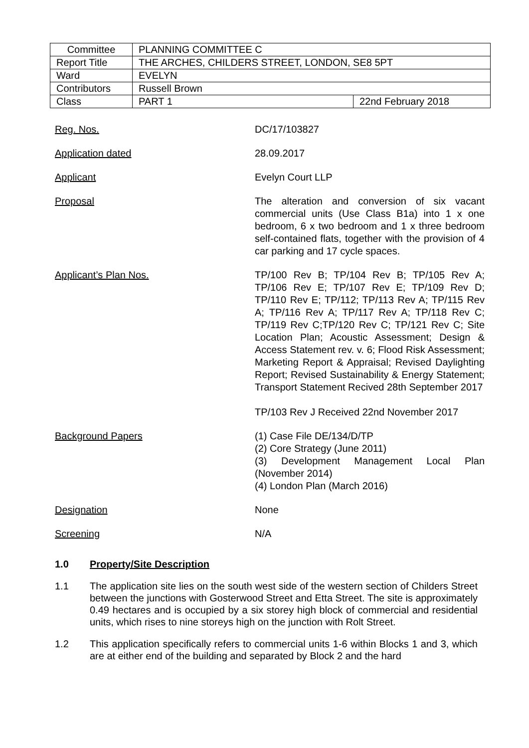| Committee | PLANNING COMMITTEE C | |
| Report Title | THE ARCHES, CHILDERS STREET, LONDON, SE8 5PT | |
| Ward | EVELYN | |
| Contributors | Russell Brown | |
| Class | PART 1 | 22nd February 2018 |
| Reg. Nos. | DC/17/103827 |
| Application dated | 28.09.2017 |
| Applicant | Evelyn Court LLP |
| Proposal | The alteration and conversion of six vacant commercial units (Use Class B1a) into 1 x one bedroom, 6 x two bedroom and 1 x three bedroom self-contained flats, together with the provision of 4 car parking and 17 cycle spaces. |
| Applicant’s Plan Nos. | TP/100 Rev B; TP/104 Rev B; TP/105 Rev A; TP/106 Rev E; TP/107 Rev E; TP/109 Rev D; TP/110 Rev E; TP/112; TP/113 Rev A; TP/115 Rev A; TP/116 Rev A; TP/117 Rev A; TP/118 Rev C; TP/119 Rev C;TP/120 Rev C; TP/121 Rev C; Site Location Plan; Acoustic Assessment; Design & Access Statement rev. v. 6; Flood Risk Assessment; Marketing Report & Appraisal; Revised Daylighting Report; Revised Sustainability & Energy Statement; Transport Statement Recived 28th September 2017 TP/103 Rev J Received 22nd November 2017 |
| Background Papers | (1) Case File DE/134/D/TP (2) Core Strategy (June 2011) (3) Development Management Local Plan (November 2014) (4) London Plan (March 2016) |
| Designation | None |
| Screening | N/A |
1.0 Property/Site Description
1.1 The application site lies on the south west side of the western section of Childers Street between the junctions with Gosterwood Street and Etta Street. The site is approximately 0.49 hectares and is occupied by a six storey high block of commercial and residential units, which rises to nine storeys high on the junction with Rolt Street.
1.2 This application specifically refers to commercial units 1-6 within Blocks 1 and 3, which are at either end of the building and separated by Block 2 and the hard